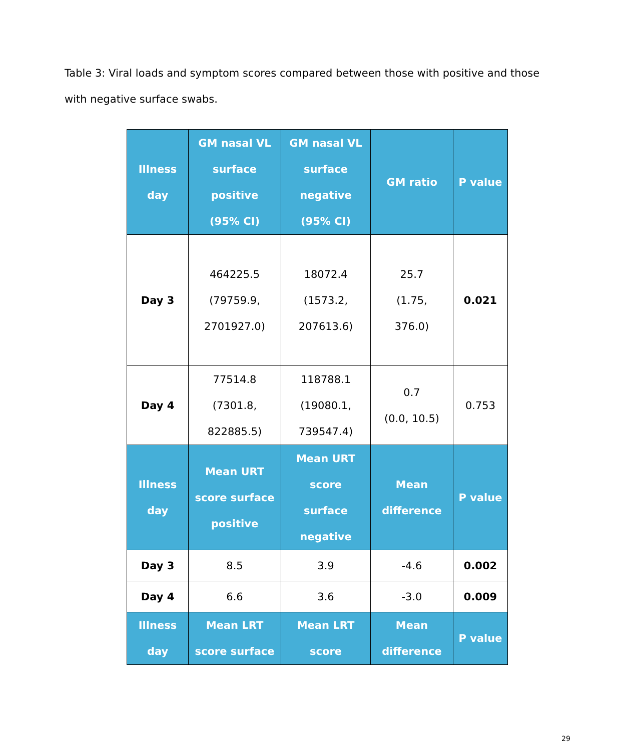Table 3: Viral loads and symptom scores compared between those with positive and those with negative surface swabs.
| Illness day | GM nasal VL surface positive (95% CI) | GM nasal VL surface negative (95% CI) | GM ratio | P value |
| --- | --- | --- | --- | --- |
| Day 3 | 464225.5 (79759.9, 2701927.0) | 18072.4 (1573.2, 207613.6) | 25.7 (1.75, 376.0) | 0.021 |
| Day 4 | 77514.8 (7301.8, 822885.5) | 118788.1 (19080.1, 739547.4) | 0.7 (0.0, 10.5) | 0.753 |
| Illness day | Mean URT score surface positive | Mean URT score surface negative | Mean difference | P value |
| Day 3 | 8.5 | 3.9 | -4.6 | 0.002 |
| Day 4 | 6.6 | 3.6 | -3.0 | 0.009 |
| Illness day | Mean LRT score surface | Mean LRT score | Mean difference | P value |
29